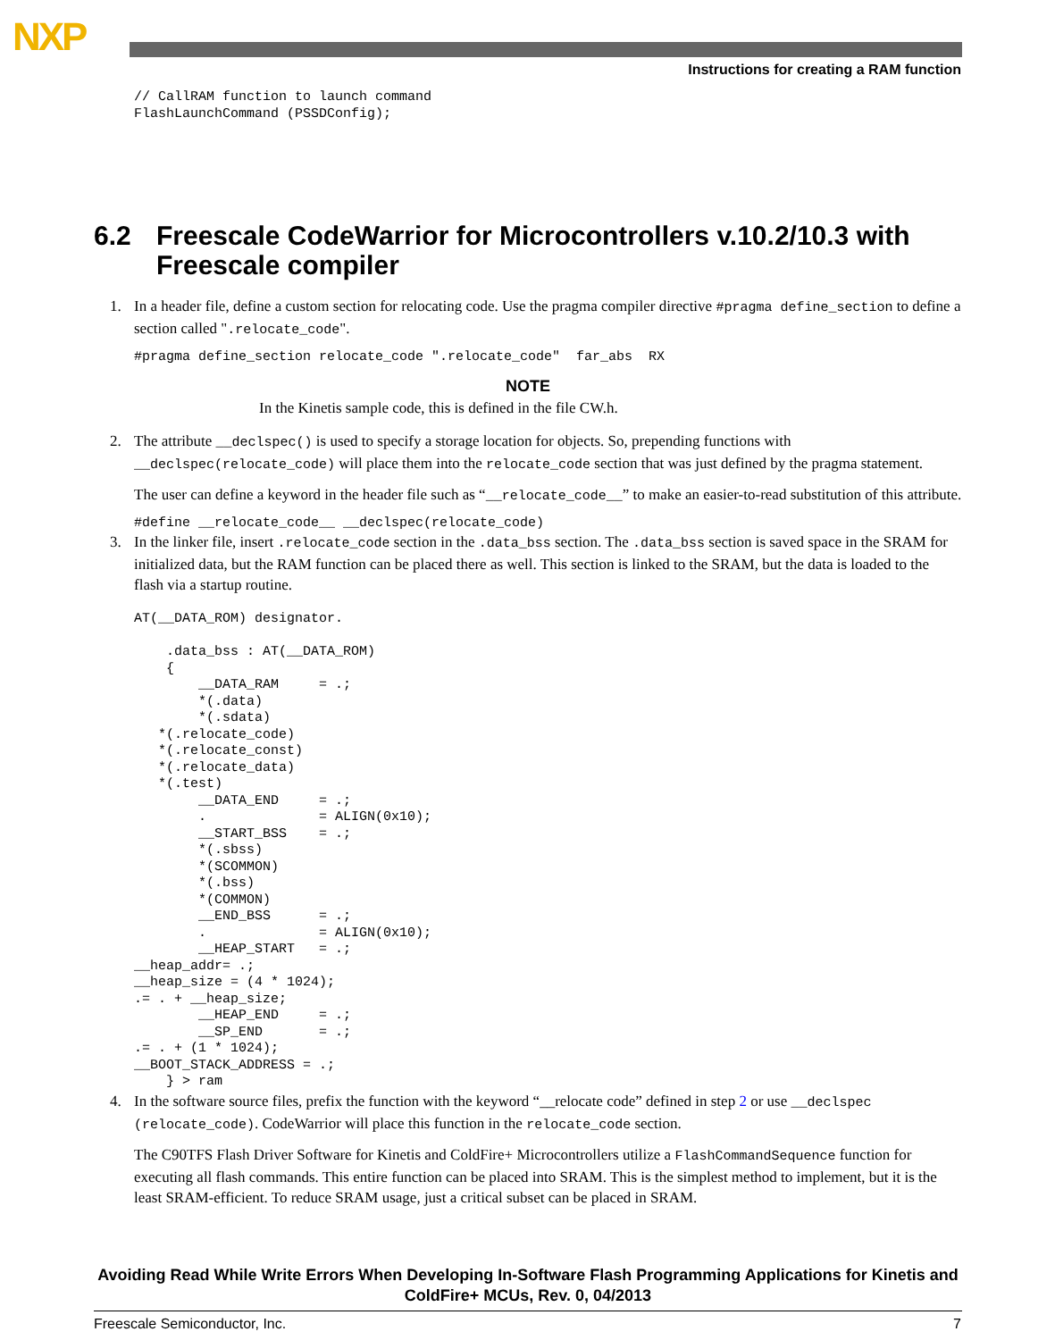NXP
Instructions for creating a RAM function
// CallRAM function to launch command
FlashLaunchCommand (PSSDConfig);
6.2 Freescale CodeWarrior for Microcontrollers v.10.2/10.3 with Freescale compiler
1. In a header file, define a custom section for relocating code. Use the pragma compiler directive #pragma define_section to define a section called ".relocate_code".
#pragma define_section relocate_code ".relocate_code"  far_abs  RX
NOTE
In the Kinetis sample code, this is defined in the file CW.h.
2. The attribute __declspec() is used to specify a storage location for objects. So, prepending functions with __declspec(relocate_code) will place them into the relocate_code section that was just defined by the pragma statement.
The user can define a keyword in the header file such as “__relocate_code__” to make an easier-to-read substitution of this attribute.
#define __relocate_code__ __declspec(relocate_code)
3. In the linker file, insert .relocate_code section in the .data_bss section. The .data_bss section is saved space in the SRAM for initialized data, but the RAM function can be placed there as well. This section is linked to the SRAM, but the data is loaded to the flash via a startup routine.
AT(__DATA_ROM) designator.

    .data_bss : AT(__DATA_ROM)
    {
        __DATA_RAM     = .;
        *(.data)
        *(.sdata)
   *(.relocate_code)
   *(.relocate_const)
   *(.relocate_data)
   *(.test)
        __DATA_END     = .;
        .              = ALIGN(0x10);
        __START_BSS    = .;
        *(.sbss)
        *(SCOMMON)
        *(.bss)
        *(COMMON)
        __END_BSS      = .;
        .              = ALIGN(0x10);
        __HEAP_START   = .;
__heap_addr= .;
__heap_size = (4 * 1024);
.= . + __heap_size;
        __HEAP_END     = .;
        __SP_END       = .;
.= . + (1 * 1024);
__BOOT_STACK_ADDRESS = .;
    } > ram
4. In the software source files, prefix the function with the keyword “__relocate code” defined in step 2 or use __declspec (relocate_code). CodeWarrior will place this function in the relocate_code section.
The C90TFS Flash Driver Software for Kinetis and ColdFire+ Microcontrollers utilize a FlashCommandSequence function for executing all flash commands. This entire function can be placed into SRAM. This is the simplest method to implement, but it is the least SRAM-efficient. To reduce SRAM usage, just a critical subset can be placed in SRAM.
Avoiding Read While Write Errors When Developing In-Software Flash Programming Applications for Kinetis and ColdFire+ MCUs, Rev. 0, 04/2013
Freescale Semiconductor, Inc. 7